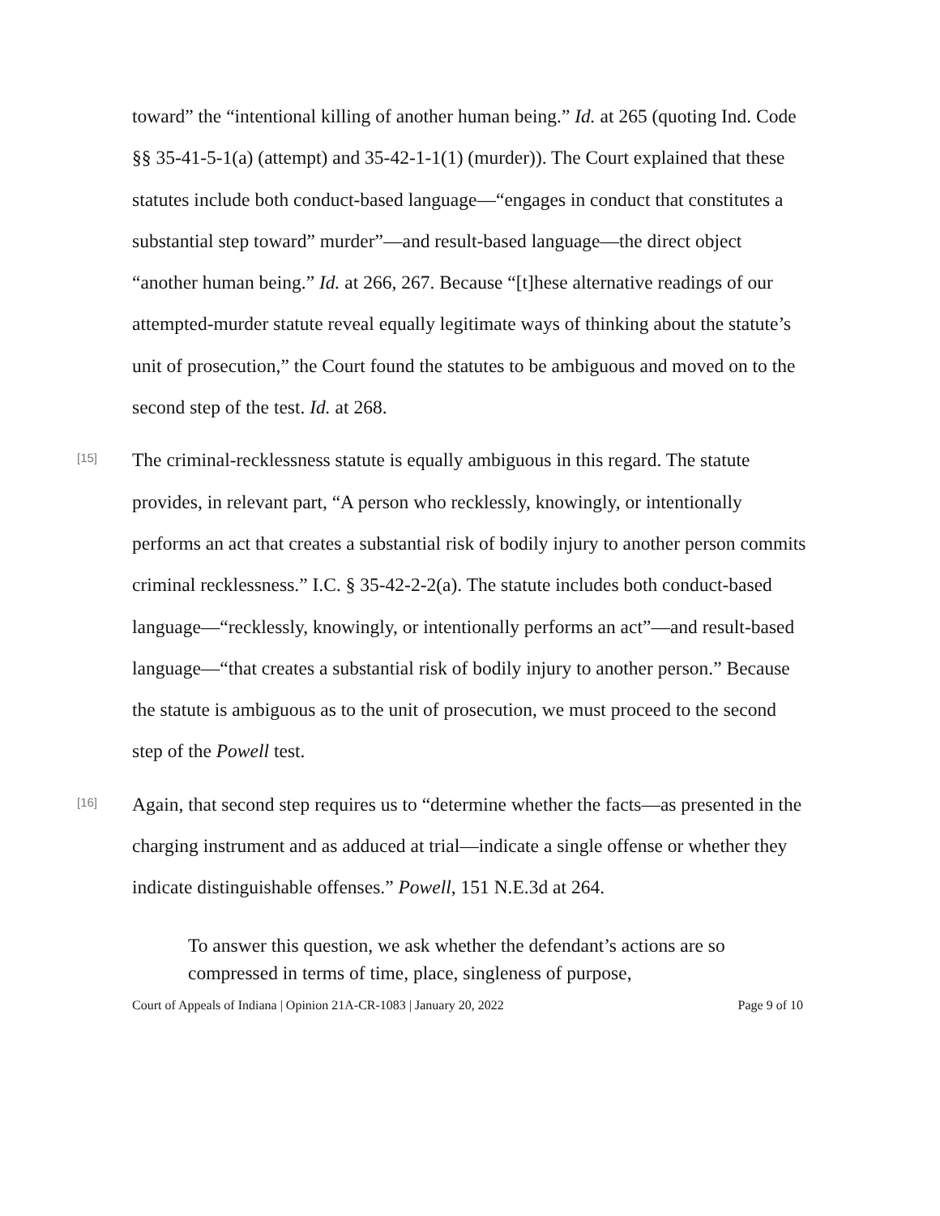toward” the “intentional killing of another human being.” Id. at 265 (quoting Ind. Code §§ 35-41-5-1(a) (attempt) and 35-42-1-1(1) (murder)). The Court explained that these statutes include both conduct-based language—“engages in conduct that constitutes a substantial step toward” murder”—and result-based language—the direct object “another human being.” Id. at 266, 267. Because “[t]hese alternative readings of our attempted-murder statute reveal equally legitimate ways of thinking about the statute’s unit of prosecution,” the Court found the statutes to be ambiguous and moved on to the second step of the test. Id. at 268.
[15]
The criminal-recklessness statute is equally ambiguous in this regard. The statute provides, in relevant part, “A person who recklessly, knowingly, or intentionally performs an act that creates a substantial risk of bodily injury to another person commits criminal recklessness.” I.C. § 35-42-2-2(a). The statute includes both conduct-based language—“recklessly, knowingly, or intentionally performs an act”—and result-based language—“that creates a substantial risk of bodily injury to another person.” Because the statute is ambiguous as to the unit of prosecution, we must proceed to the second step of the Powell test.
[16]
Again, that second step requires us to “determine whether the facts—as presented in the charging instrument and as adduced at trial—indicate a single offense or whether they indicate distinguishable offenses.” Powell, 151 N.E.3d at 264.
To answer this question, we ask whether the defendant’s actions are so compressed in terms of time, place, singleness of purpose,
Court of Appeals of Indiana | Opinion 21A-CR-1083 | January 20, 2022 Page 9 of 10